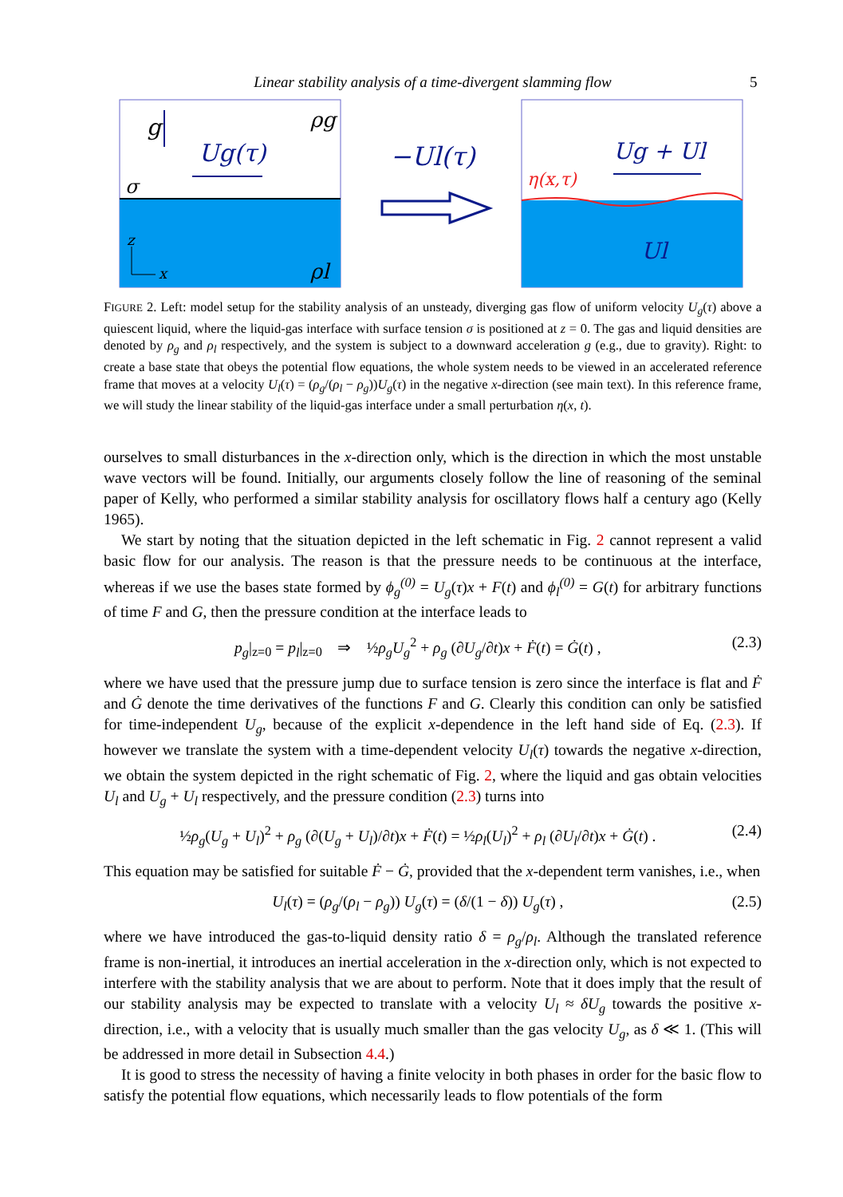Linear stability analysis of a time-divergent slamming flow 5
g
ρg
Ug(τ)
σ
z
x
ρl
−Ul(τ)
η(x,τ)
Ug + Ul
Ul
FIGURE 2. Left: model setup for the stability analysis of an unsteady, diverging gas flow of uniform velocity U<sub>g</sub>(τ) above a quiescent liquid, where the liquid-gas interface with surface tension σ is positioned at z = 0. The gas and liquid densities are denoted by ρ<sub>g</sub> and ρ<sub>l</sub> respectively, and the system is subject to a downward acceleration g (e.g., due to gravity). Right: to create a base state that obeys the potential flow equations, the whole system needs to be viewed in an accelerated reference frame that moves at a velocity U<sub>l</sub>(τ) = (ρ<sub>g</sub>/(ρ<sub>l</sub> − ρ<sub>g</sub>))U<sub>g</sub>(τ) in the negative x-direction (see main text). In this reference frame, we will study the linear stability of the liquid-gas interface under a small perturbation η(x, t).
ourselves to small disturbances in the x-direction only, which is the direction in which the most unstable wave vectors will be found. Initially, our arguments closely follow the line of reasoning of the seminal paper of Kelly, who performed a similar stability analysis for oscillatory flows half a century ago (Kelly 1965).
We start by noting that the situation depicted in the left schematic in Fig. 2 cannot represent a valid basic flow for our analysis. The reason is that the pressure needs to be continuous at the interface, whereas if we use the bases state formed by ϕ<sub>g</sub><sup>(0)</sup> = U<sub>g</sub>(τ)x + F(t) and ϕ<sub>l</sub><sup>(0)</sup> = G(t) for arbitrary functions of time F and G, then the pressure condition at the interface leads to
p<sub>g</sub>|<sub>z=0</sub> = p<sub>l</sub>|<sub>z=0</sub> ⇒ ½ρ<sub>g</sub>U<sub>g</sub><sup>2</sup> + ρ<sub>g</sub> (∂U<sub>g</sub>/∂t)x + Ḟ(t) = Ġ(t) , (2.3)
where we have used that the pressure jump due to surface tension is zero since the interface is flat and Ḟ and Ġ denote the time derivatives of the functions F and G. Clearly this condition can only be satisfied for time-independent U<sub>g</sub>, because of the explicit x-dependence in the left hand side of Eq. (2.3). If however we translate the system with a time-dependent velocity U<sub>l</sub>(τ) towards the negative x-direction, we obtain the system depicted in the right schematic of Fig. 2, where the liquid and gas obtain velocities U<sub>l</sub> and U<sub>g</sub> + U<sub>l</sub> respectively, and the pressure condition (2.3) turns into
½ρ<sub>g</sub>(U<sub>g</sub> + U<sub>l</sub>)<sup>2</sup> + ρ<sub>g</sub> (∂(U<sub>g</sub> + U<sub>l</sub>)/∂t)x + Ḟ(t) = ½ρ<sub>l</sub>(U<sub>l</sub>)<sup>2</sup> + ρ<sub>l</sub> (∂U<sub>l</sub>/∂t)x + Ġ(t) . (2.4)
This equation may be satisfied for suitable Ḟ − Ġ, provided that the x-dependent term vanishes, i.e., when
U<sub>l</sub>(τ) = (ρ<sub>g</sub>/(ρ<sub>l</sub> − ρ<sub>g</sub>)) U<sub>g</sub>(τ) = (δ/(1 − δ)) U<sub>g</sub>(τ) , (2.5)
where we have introduced the gas-to-liquid density ratio δ = ρ<sub>g</sub>/ρ<sub>l</sub>. Although the translated reference frame is non-inertial, it introduces an inertial acceleration in the x-direction only, which is not expected to interfere with the stability analysis that we are about to perform. Note that it does imply that the result of our stability analysis may be expected to translate with a velocity U<sub>l</sub> ≈ δU<sub>g</sub> towards the positive x-direction, i.e., with a velocity that is usually much smaller than the gas velocity U<sub>g</sub>, as δ ≪ 1. (This will be addressed in more detail in Subsection 4.4.)
It is good to stress the necessity of having a finite velocity in both phases in order for the basic flow to satisfy the potential flow equations, which necessarily leads to flow potentials of the form